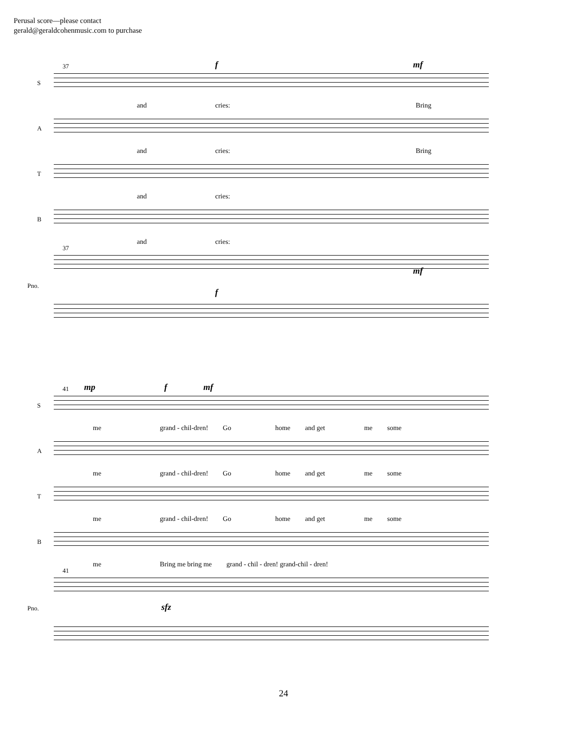Perusal score—please contact
gerald@geraldcohenmusic.com to purchase
37
S
f mf
and cries: Bring
A
and cries: Bring
T
and cries:
B
and cries:
37
Pno.
f
mf
41
S
mp f mf
me grand - chil-dren! Go home and get me some
A
me grand - chil-dren! Go home and get me some
T
me grand - chil-dren! Go home and get me some
B
me Bring me bring me grand - chil - dren! grand-chil - dren!
41
Pno. sfz
24